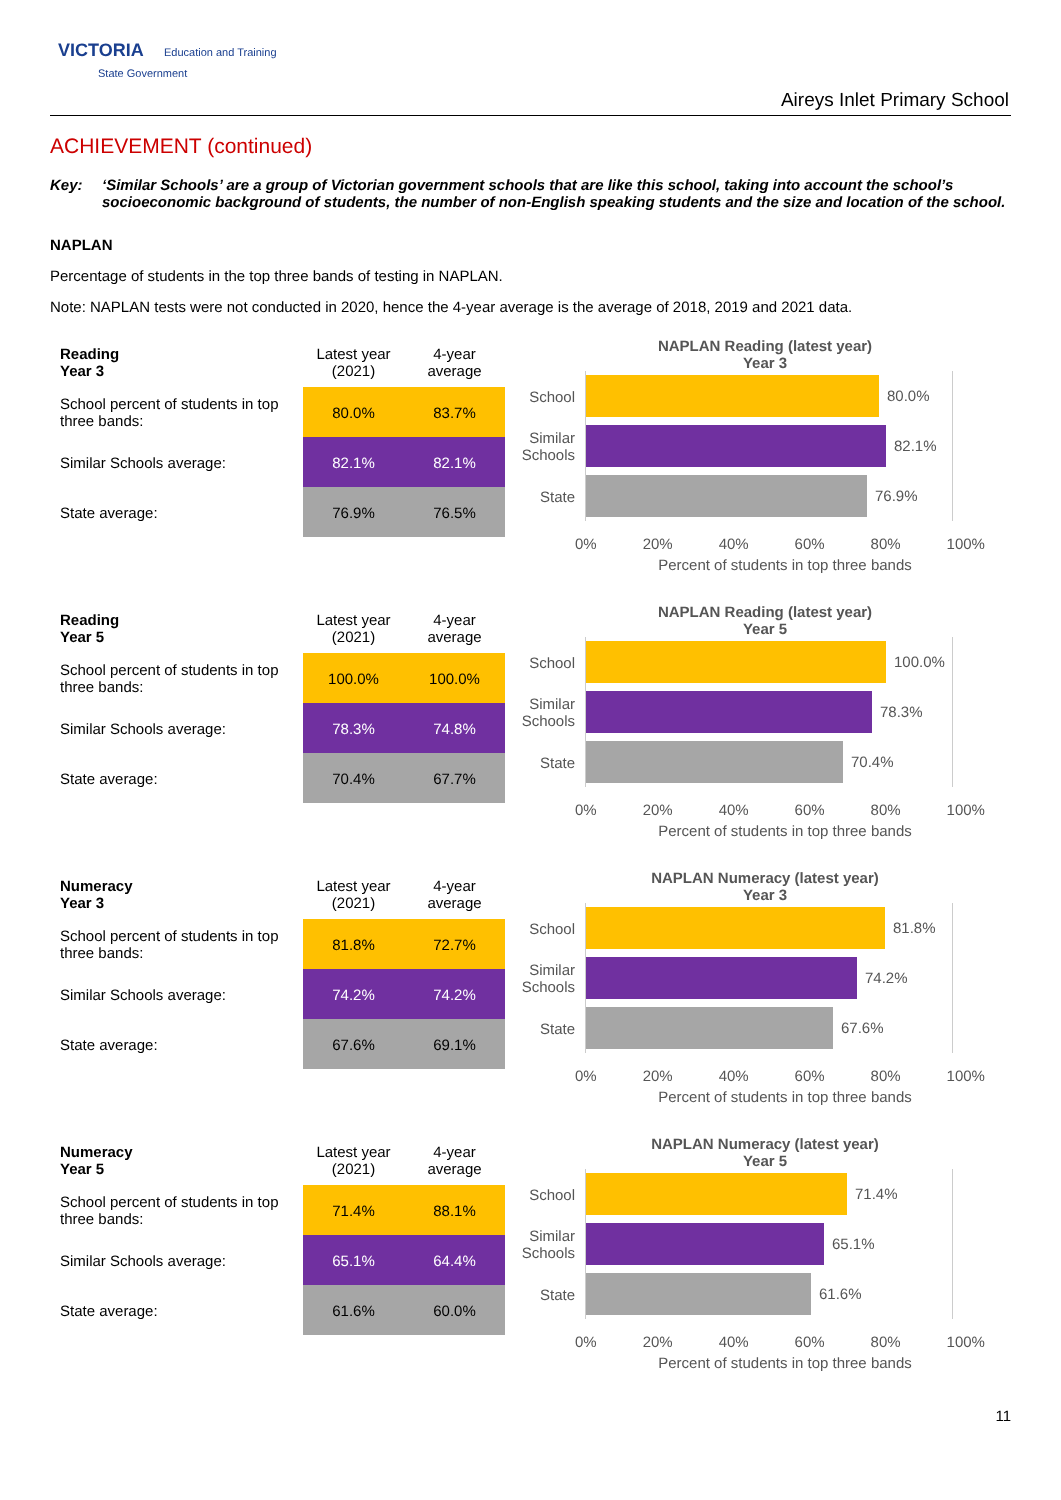VICTORIA Education and Training
State Government
Aireys Inlet Primary School
ACHIEVEMENT (continued)
Key: ‘Similar Schools’ are a group of Victorian government schools that are like this school, taking into account the school’s socioeconomic background of students, the number of non-English speaking students and the size and location of the school.
NAPLAN
Percentage of students in the top three bands of testing in NAPLAN.
Note: NAPLAN tests were not conducted in 2020, hence the 4-year average is the average of 2018, 2019 and 2021 data.
| Reading Year 3 | Latest year (2021) | 4-year average |
| School percent of students in top three bands: | 80.0% | 83.7% |
| Similar Schools average: | 82.1% | 82.1% |
| State average: | 76.9% | 76.5% |
NAPLAN Reading (latest year)
Year 3
School
80.0%
Similar Schools
82.1%
State
76.9%
0% 20% 40% 60% 80% 100%
Percent of students in top three bands
| Reading Year 5 | Latest year (2021) | 4-year average |
| School percent of students in top three bands: | 100.0% | 100.0% |
| Similar Schools average: | 78.3% | 74.8% |
| State average: | 70.4% | 67.7% |
NAPLAN Reading (latest year)
Year 5
School
100.0%
Similar Schools
78.3%
State
70.4%
0% 20% 40% 60% 80% 100%
Percent of students in top three bands
| Numeracy Year 3 | Latest year (2021) | 4-year average |
| School percent of students in top three bands: | 81.8% | 72.7% |
| Similar Schools average: | 74.2% | 74.2% |
| State average: | 67.6% | 69.1% |
NAPLAN Numeracy (latest year)
Year 3
School
81.8%
Similar Schools
74.2%
State
67.6%
0% 20% 40% 60% 80% 100%
Percent of students in top three bands
| Numeracy Year 5 | Latest year (2021) | 4-year average |
| School percent of students in top three bands: | 71.4% | 88.1% |
| Similar Schools average: | 65.1% | 64.4% |
| State average: | 61.6% | 60.0% |
NAPLAN Numeracy (latest year)
Year 5
School
71.4%
Similar Schools
65.1%
State
61.6%
0% 20% 40% 60% 80% 100%
Percent of students in top three bands
11